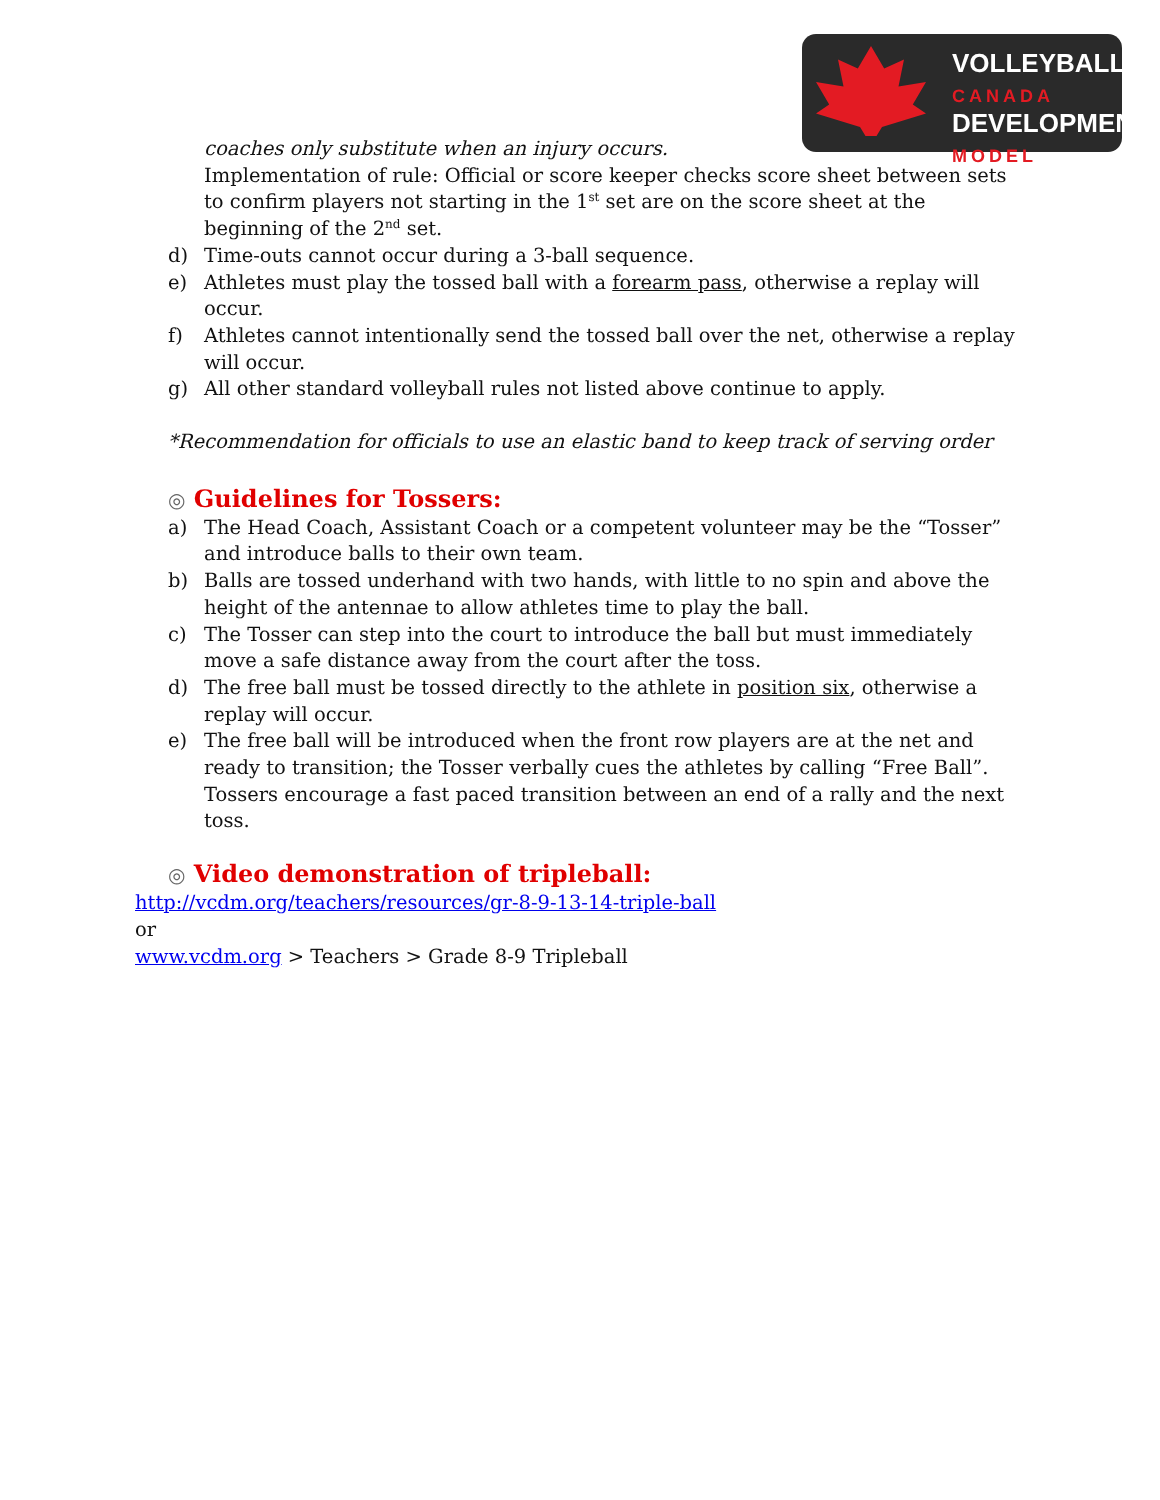VOLLEYBALL
CANADA
DEVELOPMENT
MODEL
coaches only substitute when an injury occurs.
Implementation of rule: Official or score keeper checks score sheet between sets to confirm players not starting in the 1<sup>st</sup> set are on the score sheet at the beginning of the 2<sup>nd</sup> set.
d) Time-outs cannot occur during a 3-ball sequence.
e) Athletes must play the tossed ball with a forearm pass, otherwise a replay will occur.
f) Athletes cannot intentionally send the tossed ball over the net, otherwise a replay will occur.
g) All other standard volleyball rules not listed above continue to apply.
*Recommendation for officials to use an elastic band to keep track of serving order
◎ Guidelines for Tossers:
a) The Head Coach, Assistant Coach or a competent volunteer may be the “Tosser” and introduce balls to their own team.
b) Balls are tossed underhand with two hands, with little to no spin and above the height of the antennae to allow athletes time to play the ball.
c) The Tosser can step into the court to introduce the ball but must immediately move a safe distance away from the court after the toss.
d) The free ball must be tossed directly to the athlete in position six, otherwise a replay will occur.
e) The free ball will be introduced when the front row players are at the net and ready to transition; the Tosser verbally cues the athletes by calling “Free Ball”. Tossers encourage a fast paced transition between an end of a rally and the next toss.
◎ Video demonstration of tripleball:
http://vcdm.org/teachers/resources/gr-8-9-13-14-triple-ball
or
www.vcdm.org > Teachers > Grade 8-9 Tripleball